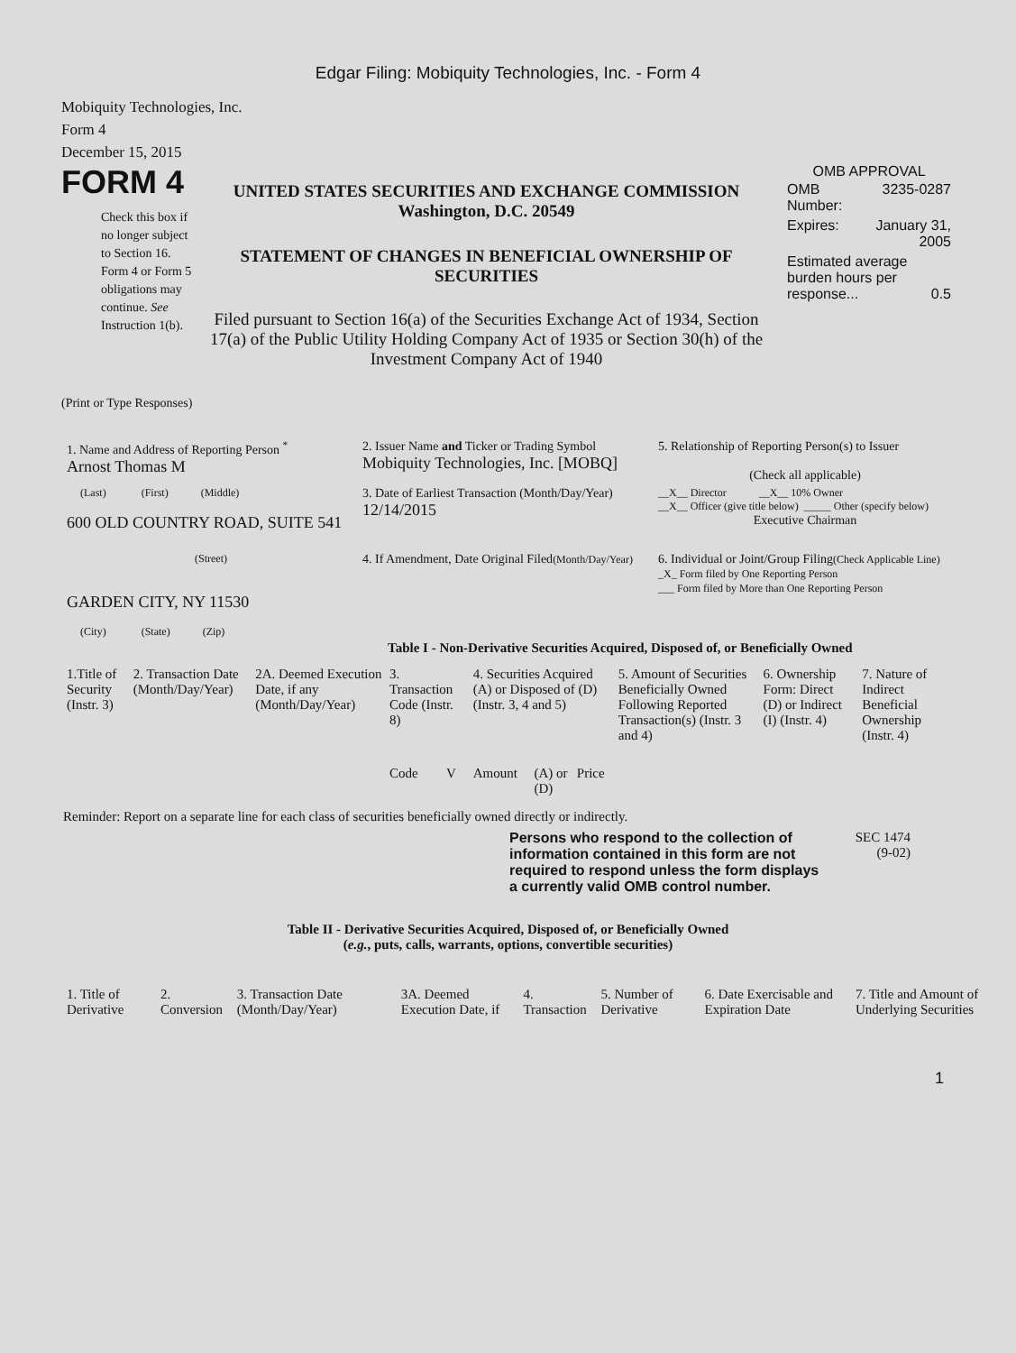Edgar Filing: Mobiquity Technologies, Inc. - Form 4
Mobiquity Technologies, Inc.
Form 4
December 15, 2015
FORM 4
Check this box if no longer subject to Section 16. Form 4 or Form 5 obligations may continue. See Instruction 1(b).
UNITED STATES SECURITIES AND EXCHANGE COMMISSION
Washington, D.C. 20549
STATEMENT OF CHANGES IN BENEFICIAL OWNERSHIP OF SECURITIES
Filed pursuant to Section 16(a) of the Securities Exchange Act of 1934, Section 17(a) of the Public Utility Holding Company Act of 1935 or Section 30(h) of the Investment Company Act of 1940
OMB APPROVAL
| OMB Number: | 3235-0287 |
| Expires: | January 31, 2005 |
| Estimated average burden hours per response... 0.5 | |
(Print or Type Responses)
| 1. Name and Address of Reporting Person <sup>*</sup> Arnost Thomas M | 2. Issuer Name and Ticker or Trading Symbol Mobiquity Technologies, Inc. [MOBQ] | 5. Relationship of Reporting Person(s) to Issuer (Check all applicable) |
| (Last) (First) (Middle) 600 OLD COUNTRY ROAD, SUITE 541 | 3. Date of Earliest Transaction (Month/Day/Year) 12/14/2015 | __X__ Director __X__ 10% Owner __X__ Officer (give title below) _____ Other (specify below) Executive Chairman |
| (Street) GARDEN CITY, NY 11530 (City) (State) (Zip) | 4. If Amendment, Date Original Filed (Month/Day/Year) | 6. Individual or Joint/Group Filing (Check Applicable Line) _X_ Form filed by One Reporting Person ___ Form filed by More than One Reporting Person |
Table I - Non-Derivative Securities Acquired, Disposed of, or Beneficially Owned
| 1.Title of Security (Instr. 3) | 2. Transaction Date (Month/Day/Year) | 2A. Deemed Execution Date, if any (Month/Day/Year) | 3. Transaction Code (Instr. 8) | | 4. Securities Acquired (A) or Disposed of (D) (Instr. 3, 4 and 5) | | | 5. Amount of Securities Beneficially Owned Following Reported Transaction(s) (Instr. 3 and 4) | 6. Ownership Form: Direct (D) or Indirect (I) (Instr. 4) | 7. Nature of Indirect Beneficial Ownership (Instr. 4) |
| --- | --- | --- | --- | --- | --- | --- | --- | --- | --- | --- |
| | | | Code | V | Amount | (A) or (D) | Price | | | |
Reminder: Report on a separate line for each class of securities beneficially owned directly or indirectly.
Persons who respond to the collection of information contained in this form are not required to respond unless the form displays a currently valid OMB control number.
SEC 1474
(9-02)
Table II - Derivative Securities Acquired, Disposed of, or Beneficially Owned
(e.g., puts, calls, warrants, options, convertible securities)
| 1. Title of Derivative | 2. Conversion | 3. Transaction Date (Month/Day/Year) | 3A. Deemed Execution Date, if | 4. Transaction | 5. Number of Derivative | 6. Date Exercisable and Expiration Date | 7. Title and Amount of Underlying Securities |
| --- | --- | --- | --- | --- | --- | --- | --- |
1